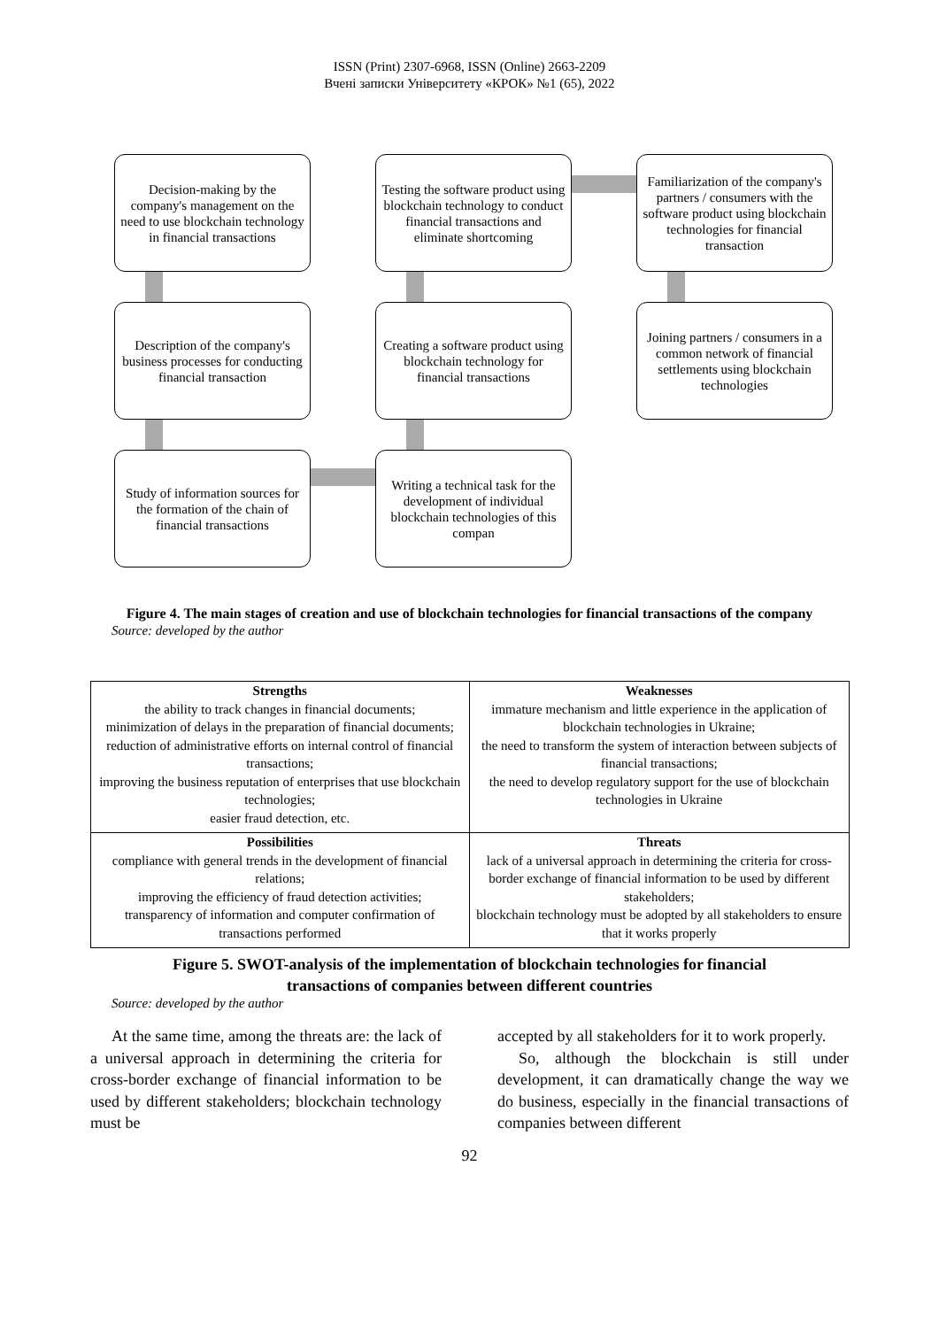ISSN (Print) 2307-6968, ISSN (Online) 2663-2209
Вчені записки Університету «КРОК» №1 (65), 2022
Decision-making by the company's management on the need to use blockchain technology in financial transactions
Testing the software product using blockchain technology to conduct financial transactions and eliminate shortcoming
Familiarization of the company's partners / consumers with the software product using blockchain technologies for financial transaction
Description of the company's business processes for conducting financial transaction
Creating a software product using blockchain technology for financial transactions
Joining partners / consumers in a common network of financial settlements using blockchain technologies
Study of information sources for the formation of the chain of financial transactions
Writing a technical task for the development of individual blockchain technologies of this compan
Figure 4. The main stages of creation and use of blockchain technologies for financial transactions of the company
Source: developed by the author
| Strengths the ability to track changes in financial documents; minimization of delays in the preparation of financial documents; reduction of administrative efforts on internal control of financial transactions; improving the business reputation of enterprises that use blockchain technologies; easier fraud detection, etc. | Weaknesses immature mechanism and little experience in the application of blockchain technologies in Ukraine; the need to transform the system of interaction between subjects of financial transactions; the need to develop regulatory support for the use of blockchain technologies in Ukraine |
| Possibilities compliance with general trends in the development of financial relations; improving the efficiency of fraud detection activities; transparency of information and computer confirmation of transactions performed | Threats lack of a universal approach in determining the criteria for cross-border exchange of financial information to be used by different stakeholders; blockchain technology must be adopted by all stakeholders to ensure that it works properly |
Figure 5. SWOT-analysis of the implementation of blockchain technologies for financial
transactions of companies between different countries
Source: developed by the author
At the same time, among the threats are: the lack of a universal approach in determining the criteria for cross-border exchange of financial information to be used by different stakeholders; blockchain technology must be
accepted by all stakeholders for it to work properly.
So, although the blockchain is still under development, it can dramatically change the way we do business, especially in the financial transactions of companies between different
92